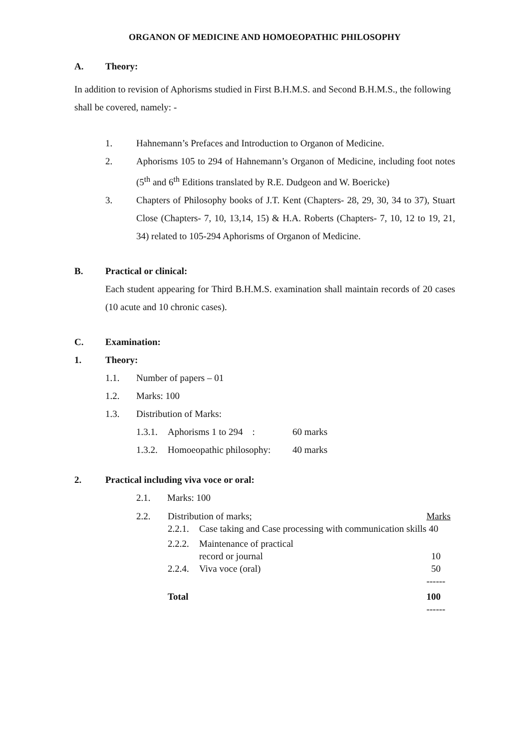ORGANON OF MEDICINE AND HOMOEOPATHIC PHILOSOPHY
A. Theory:
In addition to revision of Aphorisms studied in First B.H.M.S. and Second B.H.M.S., the following shall be covered, namely: -
1. Hahnemann’s Prefaces and Introduction to Organon of Medicine.
2. Aphorisms 105 to 294 of Hahnemann’s Organon of Medicine, including foot notes (5<sup>th</sup> and 6<sup>th</sup> Editions translated by R.E. Dudgeon and W. Boericke)
3. Chapters of Philosophy books of J.T. Kent (Chapters- 28, 29, 30, 34 to 37), Stuart Close (Chapters- 7, 10, 13,14, 15) & H.A. Roberts (Chapters- 7, 10, 12 to 19, 21, 34) related to 105-294 Aphorisms of Organon of Medicine.
B. Practical or clinical:
Each student appearing for Third B.H.M.S. examination shall maintain records of 20 cases (10 acute and 10 chronic cases).
C. Examination:
1. Theory:
1.1. Number of papers – 01
1.2. Marks: 100
1.3. Distribution of Marks:
| 1.3.1. | Aphorisms 1 to 294 : | 60 marks |
| 1.3.2. | Homoeopathic philosophy: | 40 marks |
2. Practical including viva voce or oral:
2.1. Marks: 100
| 2.2. | Distribution of marks; | | Marks |
| | 2.2.1. | Case taking and Case processing with communication skills | 40 |
| | 2.2.2. | Maintenance of practical record or journal | 10 |
| | 2.2.4. | Viva voce (oral) | 50 ------ |
| | Total | | 100 ------ |